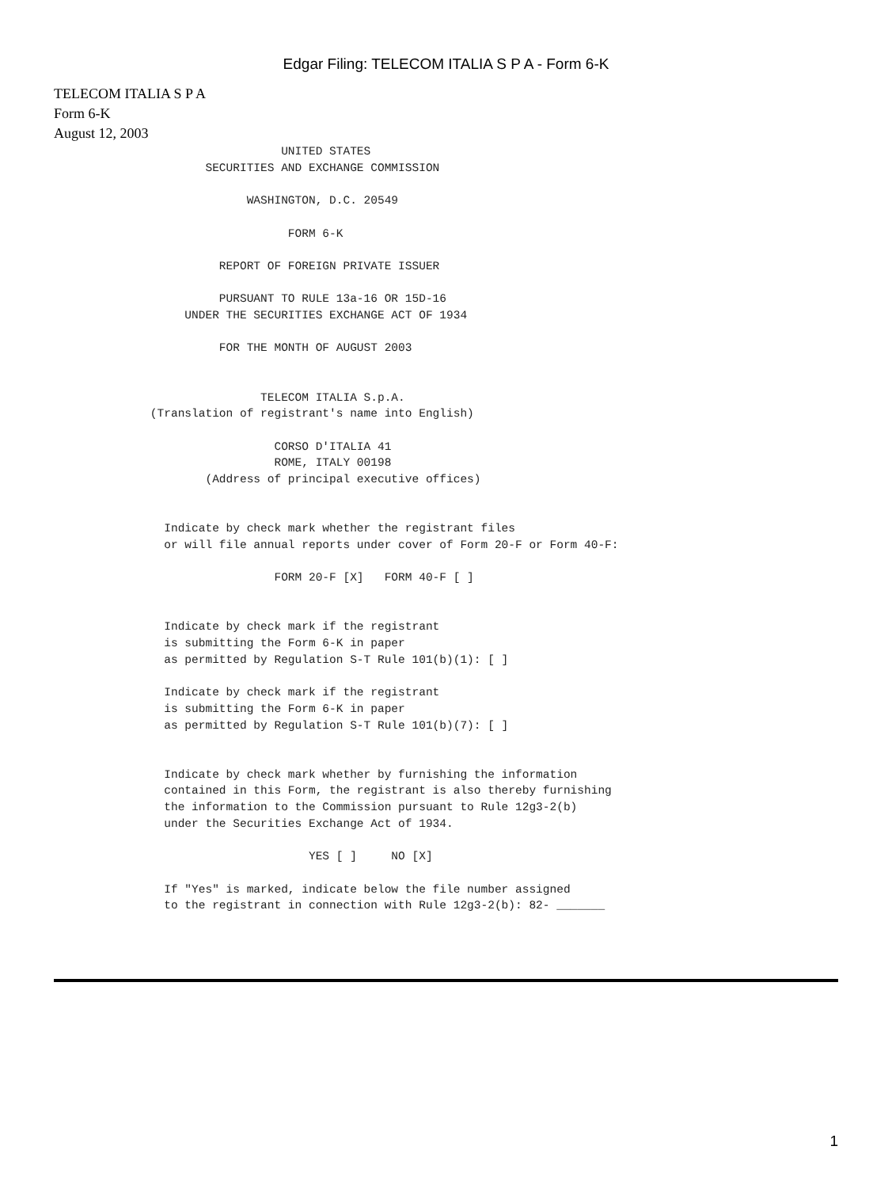Edgar Filing: TELECOM ITALIA S P A - Form 6-K
TELECOM ITALIA S P A
Form 6-K
August 12, 2003
                                 UNITED STATES
                      SECURITIES AND EXCHANGE COMMISSION

                            WASHINGTON, D.C. 20549

                                  FORM 6-K

                        REPORT OF FOREIGN PRIVATE ISSUER

                        PURSUANT TO RULE 13a-16 OR 15D-16
                   UNDER THE SECURITIES EXCHANGE ACT OF 1934

                        FOR THE MONTH OF AUGUST 2003


                              TELECOM ITALIA S.p.A.
              (Translation of registrant's name into English)

                                CORSO D'ITALIA 41
                                ROME, ITALY 00198
                      (Address of principal executive offices)


                Indicate by check mark whether the registrant files
                or will file annual reports under cover of Form 20-F or Form 40-F:

                                FORM 20-F [X]   FORM 40-F [ ]


                Indicate by check mark if the registrant
                is submitting the Form 6-K in paper
                as permitted by Regulation S-T Rule 101(b)(1): [ ]

                Indicate by check mark if the registrant
                is submitting the Form 6-K in paper
                as permitted by Regulation S-T Rule 101(b)(7): [ ]


                Indicate by check mark whether by furnishing the information
                contained in this Form, the registrant is also thereby furnishing
                the information to the Commission pursuant to Rule 12g3-2(b)
                under the Securities Exchange Act of 1934.

                                     YES [ ]     NO [X]

                If "Yes" is marked, indicate below the file number assigned
                to the registrant in connection with Rule 12g3-2(b): 82- _______
1